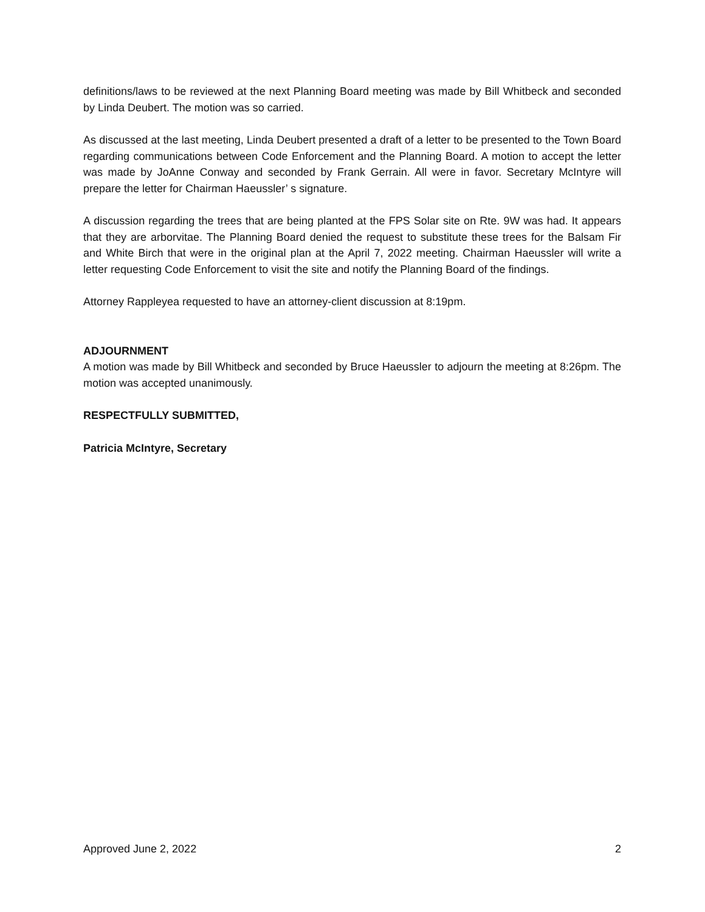definitions/laws to be reviewed at the next Planning Board meeting was made by Bill Whitbeck and seconded by Linda Deubert. The motion was so carried.
As discussed at the last meeting, Linda Deubert presented a draft of a letter to be presented to the Town Board regarding communications between Code Enforcement and the Planning Board. A motion to accept the letter was made by JoAnne Conway and seconded by Frank Gerrain. All were in favor. Secretary McIntyre will prepare the letter for Chairman Haeussler’ s signature.
A discussion regarding the trees that are being planted at the FPS Solar site on Rte. 9W was had. It appears that they are arborvitae. The Planning Board denied the request to substitute these trees for the Balsam Fir and White Birch that were in the original plan at the April 7, 2022 meeting. Chairman Haeussler will write a letter requesting Code Enforcement to visit the site and notify the Planning Board of the findings.
Attorney Rappleyea requested to have an attorney-client discussion at 8:19pm.
ADJOURNMENT
A motion was made by Bill Whitbeck and seconded by Bruce Haeussler to adjourn the meeting at 8:26pm. The motion was accepted unanimously.
RESPECTFULLY SUBMITTED,
Patricia McIntyre, Secretary
Approved June 2, 2022 2